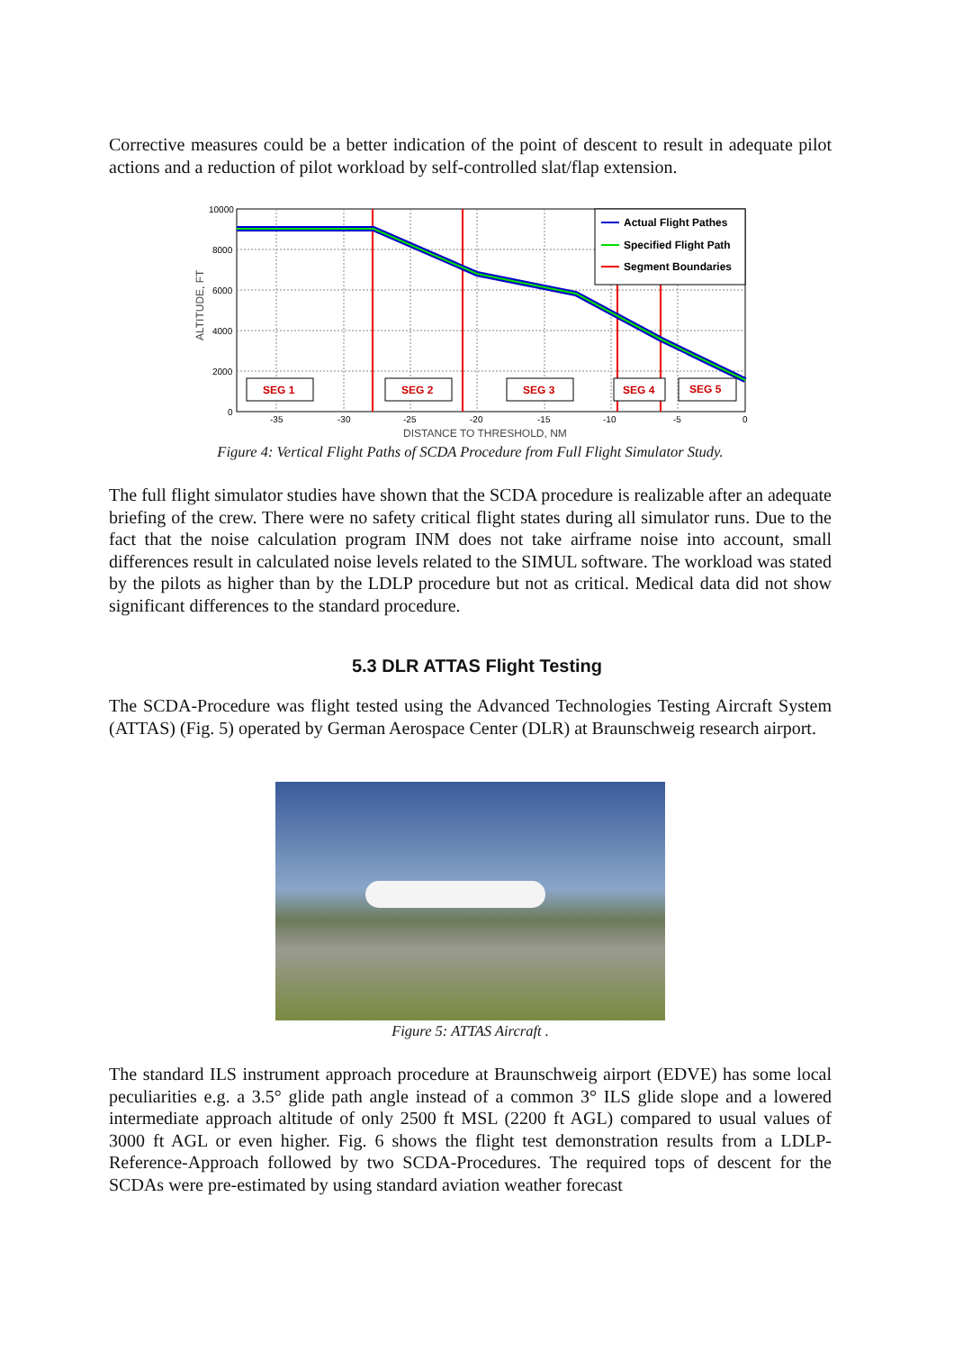Corrective measures could be a better indication of the point of descent to result in adequate pilot actions and a reduction of pilot workload by self-controlled slat/flap extension.
ALTITUDE, FT
10000
8000
6000
4000
2000
0
Actual Flight Pathes
Specified Flight Path
Segment Boundaries
SEG 1
SEG 2
SEG 3
SEG 4
SEG 5
-35
-30
-25
-20
-15
-10
-5
0
DISTANCE TO THRESHOLD, NM
Figure 4: Vertical Flight Paths of SCDA Procedure from Full Flight Simulator Study.
The full flight simulator studies have shown that the SCDA procedure is realizable after an adequate briefing of the crew. There were no safety critical flight states during all simulator runs. Due to the fact that the noise calculation program INM does not take airframe noise into account, small differences result in calculated noise levels related to the SIMUL software. The workload was stated by the pilots as higher than by the LDLP procedure but not as critical. Medical data did not show significant differences to the standard procedure.
5.3 DLR ATTAS Flight Testing
The SCDA-Procedure was flight tested using the Advanced Technologies Testing Aircraft System (ATTAS) (Fig. 5) operated by German Aerospace Center (DLR) at Braunschweig research airport.
Figure 5: ATTAS Aircraft .
The standard ILS instrument approach procedure at Braunschweig airport (EDVE) has some local peculiarities e.g. a 3.5° glide path angle instead of a common 3° ILS glide slope and a lowered intermediate approach altitude of only 2500 ft MSL (2200 ft AGL) compared to usual values of 3000 ft AGL or even higher. Fig. 6 shows the flight test demonstration results from a LDLP-Reference-Approach followed by two SCDA-Procedures. The required tops of descent for the SCDAs were pre-estimated by using standard aviation weather forecast